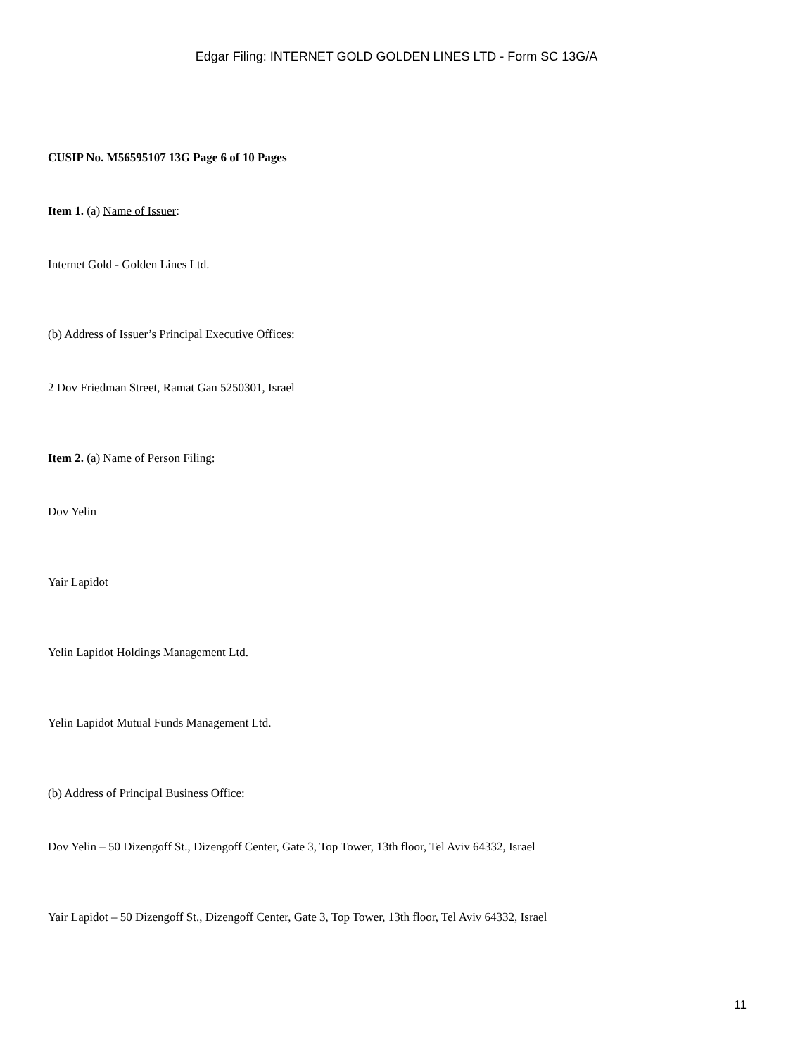Edgar Filing: INTERNET GOLD GOLDEN LINES LTD - Form SC 13G/A
CUSIP No. M56595107 13G Page 6 of 10 Pages
Item 1. (a) Name of Issuer:
Internet Gold - Golden Lines Ltd.
(b) Address of Issuer’s Principal Executive Offices:
2 Dov Friedman Street, Ramat Gan 5250301, Israel
Item 2. (a) Name of Person Filing:
Dov Yelin
Yair Lapidot
Yelin Lapidot Holdings Management Ltd.
Yelin Lapidot Mutual Funds Management Ltd.
(b) Address of Principal Business Office:
Dov Yelin – 50 Dizengoff St., Dizengoff Center, Gate 3, Top Tower, 13th floor, Tel Aviv 64332, Israel
Yair Lapidot – 50 Dizengoff St., Dizengoff Center, Gate 3, Top Tower, 13th floor, Tel Aviv 64332, Israel
11